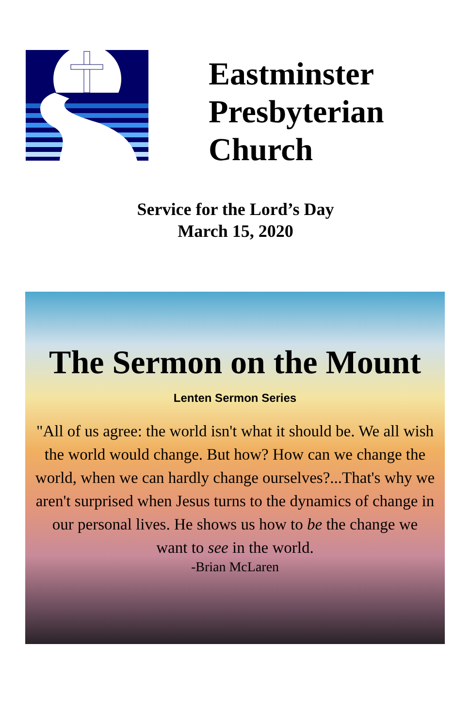Eastminster
Presbyterian
Church
Service for the Lord’s Day
March 15, 2020
The Sermon on the Mount
Lenten Sermon Series
"All of us agree: the world isn't what it should be. We all wish the world would change. But how? How can we change the world, when we can hardly change ourselves?...That's why we aren't surprised when Jesus turns to the dynamics of change in our personal lives. He shows us how to be the change we want to see in the world.
-Brian McLaren